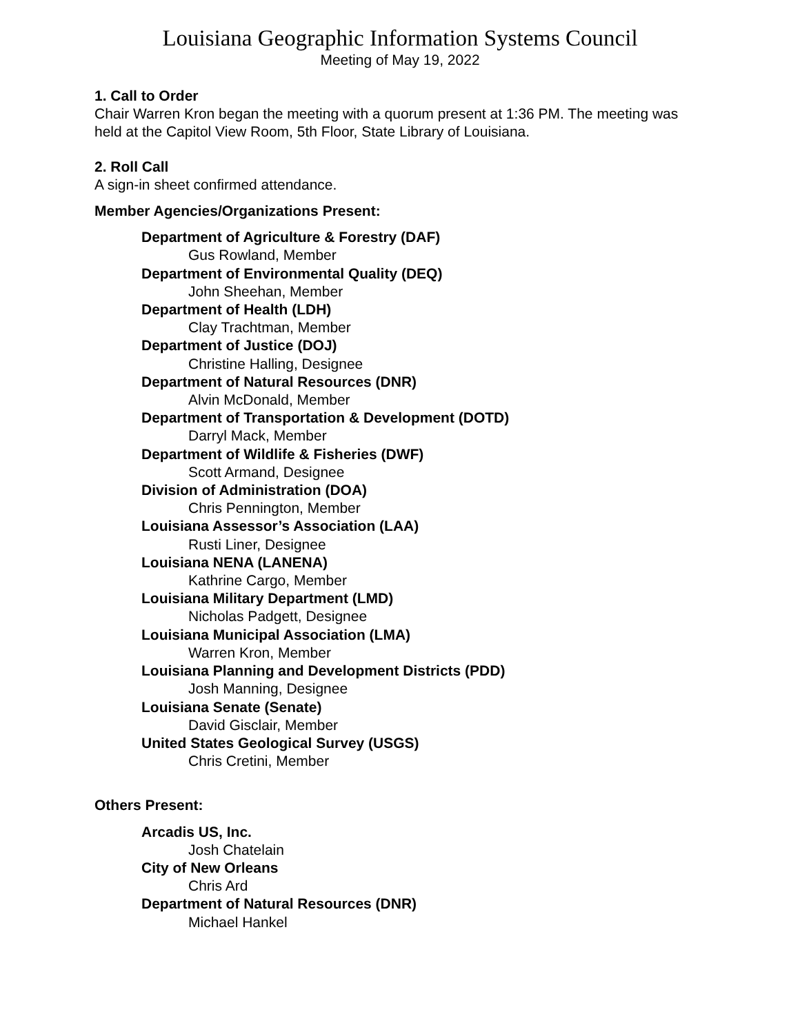Louisiana Geographic Information Systems Council
Meeting of May 19, 2022
1. Call to Order
Chair Warren Kron began the meeting with a quorum present at 1:36 PM. The meeting was held at the Capitol View Room, 5th Floor, State Library of Louisiana.
2. Roll Call
A sign-in sheet confirmed attendance.
Member Agencies/Organizations Present:
Department of Agriculture & Forestry (DAF)
Gus Rowland, Member
Department of Environmental Quality (DEQ)
John Sheehan, Member
Department of Health (LDH)
Clay Trachtman, Member
Department of Justice (DOJ)
Christine Halling, Designee
Department of Natural Resources (DNR)
Alvin McDonald, Member
Department of Transportation & Development (DOTD)
Darryl Mack, Member
Department of Wildlife & Fisheries (DWF)
Scott Armand, Designee
Division of Administration (DOA)
Chris Pennington, Member
Louisiana Assessor’s Association (LAA)
Rusti Liner, Designee
Louisiana NENA (LANENA)
Kathrine Cargo, Member
Louisiana Military Department (LMD)
Nicholas Padgett, Designee
Louisiana Municipal Association (LMA)
Warren Kron, Member
Louisiana Planning and Development Districts (PDD)
Josh Manning, Designee
Louisiana Senate (Senate)
David Gisclair, Member
United States Geological Survey (USGS)
Chris Cretini, Member
Others Present:
Arcadis US, Inc.
Josh Chatelain
City of New Orleans
Chris Ard
Department of Natural Resources (DNR)
Michael Hankel